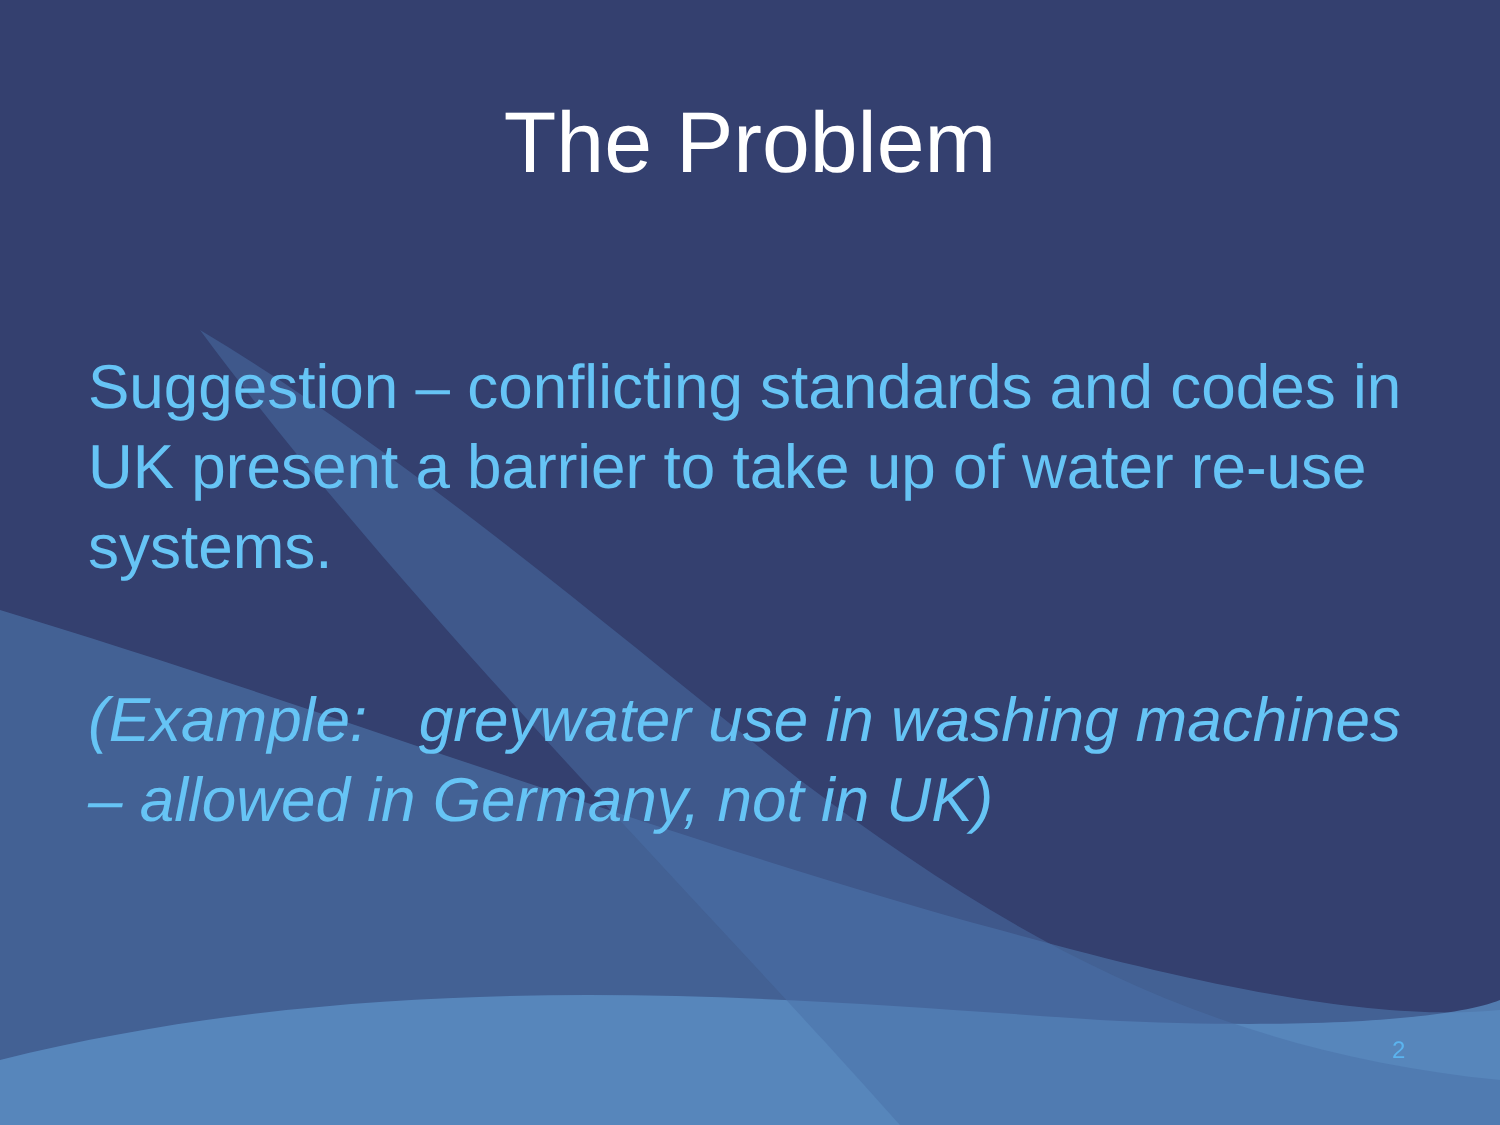The Problem
Suggestion – conflicting standards and codes in UK present a barrier to take up of water re-use systems.
(Example: greywater use in washing machines – allowed in Germany, not in UK)
2